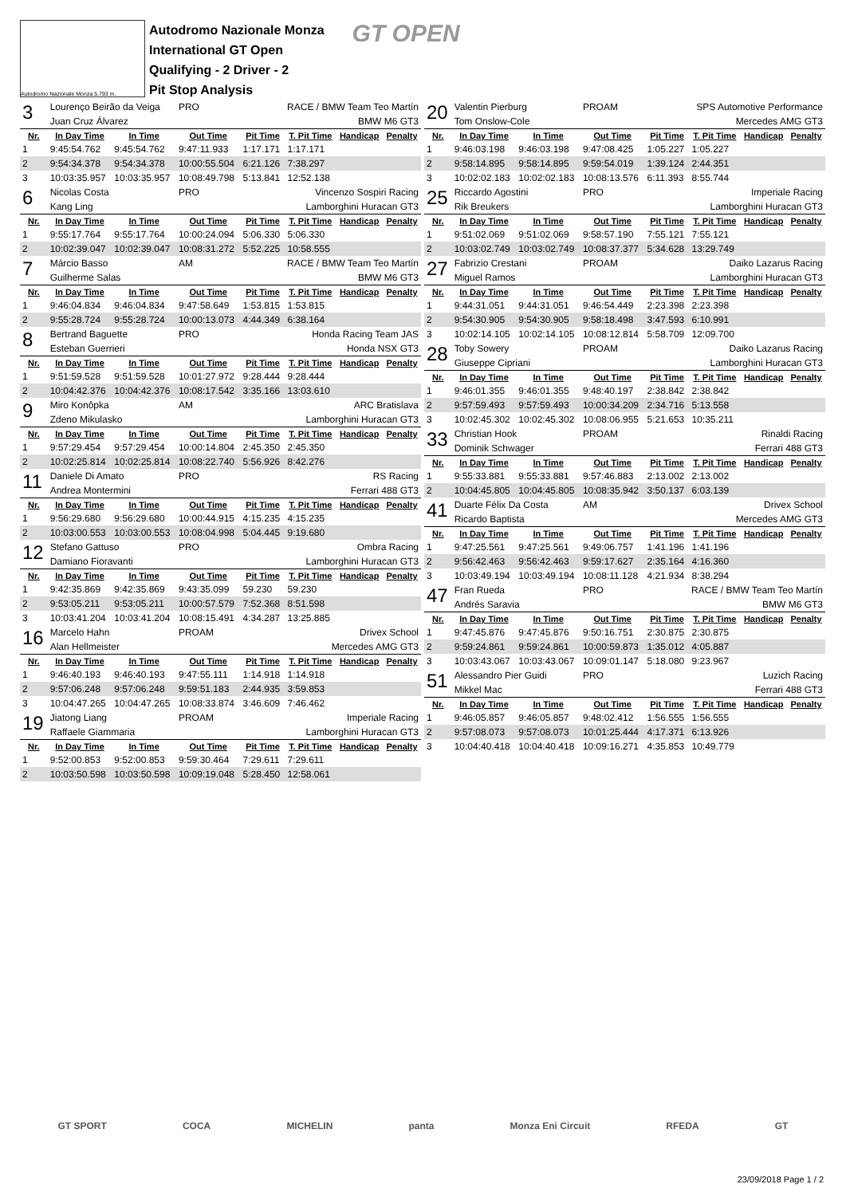Autodromo Nazionale Monza 5.793 m.
Autodromo Nazionale Monza
International GT Open
Qualifying - 2 Driver - 2
Pit Stop Analysis
GT OPEN
| 3 | Lourenço Beirão da Veiga | | PRO | RACE / BMW Team Teo Martín | | | |
| | Juan Cruz Álvarez | | | BMW M6 GT3 | | | |
| Nr. | In Day Time | In Time | Out Time | Pit Time | T. Pit Time | Handicap | Penalty |
| 1 | 9:45:54.762 | 9:45:54.762 | 9:47:11.933 | 1:17.171 | 1:17.171 | | |
| 2 | 9:54:34.378 | 9:54:34.378 | 10:00:55.504 | 6:21.126 | 7:38.297 | | |
| 3 | 10:03:35.957 | 10:03:35.957 | 10:08:49.798 | 5:13.841 | 12:52.138 | | |
| 6 | Nicolas Costa | | PRO | Vincenzo Sospiri Racing | | | |
| | Kang Ling | | | Lamborghini Huracan GT3 | | | |
| Nr. | In Day Time | In Time | Out Time | Pit Time | T. Pit Time | Handicap | Penalty |
| 1 | 9:55:17.764 | 9:55:17.764 | 10:00:24.094 | 5:06.330 | 5:06.330 | | |
| 2 | 10:02:39.047 | 10:02:39.047 | 10:08:31.272 | 5:52.225 | 10:58.555 | | |
| 7 | Márcio Basso | | AM | RACE / BMW Team Teo Martín | | | |
| | Guilherme Salas | | | BMW M6 GT3 | | | |
| Nr. | In Day Time | In Time | Out Time | Pit Time | T. Pit Time | Handicap | Penalty |
| 1 | 9:46:04.834 | 9:46:04.834 | 9:47:58.649 | 1:53.815 | 1:53.815 | | |
| 2 | 9:55:28.724 | 9:55:28.724 | 10:00:13.073 | 4:44.349 | 6:38.164 | | |
| 8 | Bertrand Baguette | | PRO | Honda Racing Team JAS | | | |
| | Esteban Guerrieri | | | Honda NSX GT3 | | | |
| Nr. | In Day Time | In Time | Out Time | Pit Time | T. Pit Time | Handicap | Penalty |
| 1 | 9:51:59.528 | 9:51:59.528 | 10:01:27.972 | 9:28.444 | 9:28.444 | | |
| 2 | 10:04:42.376 | 10:04:42.376 | 10:08:17.542 | 3:35.166 | 13:03.610 | | |
| 9 | Miro Konôpka | | AM | ARC Bratislava | | | |
| | Zdeno Mikulasko | | | Lamborghini Huracan GT3 | | | |
| Nr. | In Day Time | In Time | Out Time | Pit Time | T. Pit Time | Handicap | Penalty |
| 1 | 9:57:29.454 | 9:57:29.454 | 10:00:14.804 | 2:45.350 | 2:45.350 | | |
| 2 | 10:02:25.814 | 10:02:25.814 | 10:08:22.740 | 5:56.926 | 8:42.276 | | |
| 11 | Daniele Di Amato | | PRO | RS Racing | | | |
| | Andrea Montermini | | | Ferrari 488 GT3 | | | |
| Nr. | In Day Time | In Time | Out Time | Pit Time | T. Pit Time | Handicap | Penalty |
| 1 | 9:56:29.680 | 9:56:29.680 | 10:00:44.915 | 4:15.235 | 4:15.235 | | |
| 2 | 10:03:00.553 | 10:03:00.553 | 10:08:04.998 | 5:04.445 | 9:19.680 | | |
| 12 | Stefano Gattuso | | PRO | Ombra Racing | | | |
| | Damiano Fioravanti | | | Lamborghini Huracan GT3 | | | |
| Nr. | In Day Time | In Time | Out Time | Pit Time | T. Pit Time | Handicap | Penalty |
| 1 | 9:42:35.869 | 9:42:35.869 | 9:43:35.099 | 59.230 | 59.230 | | |
| 2 | 9:53:05.211 | 9:53:05.211 | 10:00:57.579 | 7:52.368 | 8:51.598 | | |
| 3 | 10:03:41.204 | 10:03:41.204 | 10:08:15.491 | 4:34.287 | 13:25.885 | | |
| 16 | Marcelo Hahn | | PROAM | Drivex School | | | |
| | Alan Hellmeister | | | Mercedes AMG GT3 | | | |
| Nr. | In Day Time | In Time | Out Time | Pit Time | T. Pit Time | Handicap | Penalty |
| 1 | 9:46:40.193 | 9:46:40.193 | 9:47:55.111 | 1:14.918 | 1:14.918 | | |
| 2 | 9:57:06.248 | 9:57:06.248 | 9:59:51.183 | 2:44.935 | 3:59.853 | | |
| 3 | 10:04:47.265 | 10:04:47.265 | 10:08:33.874 | 3:46.609 | 7:46.462 | | |
| 19 | Jiatong Liang | | PROAM | Imperiale Racing | | | |
| | Raffaele Giammaria | | | Lamborghini Huracan GT3 | | | |
| Nr. | In Day Time | In Time | Out Time | Pit Time | T. Pit Time | Handicap | Penalty |
| 1 | 9:52:00.853 | 9:52:00.853 | 9:59:30.464 | 7:29.611 | 7:29.611 | | |
| 2 | 10:03:50.598 | 10:03:50.598 | 10:09:19.048 | 5:28.450 | 12:58.061 | | |
| 20 | Valentin Pierburg | | PROAM | SPS Automotive Performance | | | |
| | Tom Onslow-Cole | | | Mercedes AMG GT3 | | | |
| Nr. | In Day Time | In Time | Out Time | Pit Time | T. Pit Time | Handicap | Penalty |
| 1 | 9:46:03.198 | 9:46:03.198 | 9:47:08.425 | 1:05.227 | 1:05.227 | | |
| 2 | 9:58:14.895 | 9:58:14.895 | 9:59:54.019 | 1:39.124 | 2:44.351 | | |
| 3 | 10:02:02.183 | 10:02:02.183 | 10:08:13.576 | 6:11.393 | 8:55.744 | | |
| 25 | Riccardo Agostini | | PRO | Imperiale Racing | | | |
| | Rik Breukers | | | Lamborghini Huracan GT3 | | | |
| Nr. | In Day Time | In Time | Out Time | Pit Time | T. Pit Time | Handicap | Penalty |
| 1 | 9:51:02.069 | 9:51:02.069 | 9:58:57.190 | 7:55.121 | 7:55.121 | | |
| 2 | 10:03:02.749 | 10:03:02.749 | 10:08:37.377 | 5:34.628 | 13:29.749 | | |
| 27 | Fabrizio Crestani | | PROAM | Daiko Lazarus Racing | | | |
| | Miguel Ramos | | | Lamborghini Huracan GT3 | | | |
| Nr. | In Day Time | In Time | Out Time | Pit Time | T. Pit Time | Handicap | Penalty |
| 1 | 9:44:31.051 | 9:44:31.051 | 9:46:54.449 | 2:23.398 | 2:23.398 | | |
| 2 | 9:54:30.905 | 9:54:30.905 | 9:58:18.498 | 3:47.593 | 6:10.991 | | |
| 3 | 10:02:14.105 | 10:02:14.105 | 10:08:12.814 | 5:58.709 | 12:09.700 | | |
| 28 | Toby Sowery | | PROAM | Daiko Lazarus Racing | | | |
| | Giuseppe Cipriani | | | Lamborghini Huracan GT3 | | | |
| Nr. | In Day Time | In Time | Out Time | Pit Time | T. Pit Time | Handicap | Penalty |
| 1 | 9:46:01.355 | 9:46:01.355 | 9:48:40.197 | 2:38.842 | 2:38.842 | | |
| 2 | 9:57:59.493 | 9:57:59.493 | 10:00:34.209 | 2:34.716 | 5:13.558 | | |
| 3 | 10:02:45.302 | 10:02:45.302 | 10:08:06.955 | 5:21.653 | 10:35.211 | | |
| 33 | Christian Hook | | PROAM | Rinaldi Racing | | | |
| | Dominik Schwager | | | Ferrari 488 GT3 | | | |
| Nr. | In Day Time | In Time | Out Time | Pit Time | T. Pit Time | Handicap | Penalty |
| 1 | 9:55:33.881 | 9:55:33.881 | 9:57:46.883 | 2:13.002 | 2:13.002 | | |
| 2 | 10:04:45.805 | 10:04:45.805 | 10:08:35.942 | 3:50.137 | 6:03.139 | | |
| 41 | Duarte Félix Da Costa | | AM | Drivex School | | | |
| | Ricardo Baptista | | | Mercedes AMG GT3 | | | |
| Nr. | In Day Time | In Time | Out Time | Pit Time | T. Pit Time | Handicap | Penalty |
| 1 | 9:47:25.561 | 9:47:25.561 | 9:49:06.757 | 1:41.196 | 1:41.196 | | |
| 2 | 9:56:42.463 | 9:56:42.463 | 9:59:17.627 | 2:35.164 | 4:16.360 | | |
| 3 | 10:03:49.194 | 10:03:49.194 | 10:08:11.128 | 4:21.934 | 8:38.294 | | |
| 47 | Fran Rueda | | PRO | RACE / BMW Team Teo Martín | | | |
| | Andrés Saravia | | | BMW M6 GT3 | | | |
| Nr. | In Day Time | In Time | Out Time | Pit Time | T. Pit Time | Handicap | Penalty |
| 1 | 9:47:45.876 | 9:47:45.876 | 9:50:16.751 | 2:30.875 | 2:30.875 | | |
| 2 | 9:59:24.861 | 9:59:24.861 | 10:00:59.873 | 1:35.012 | 4:05.887 | | |
| 3 | 10:03:43.067 | 10:03:43.067 | 10:09:01.147 | 5:18.080 | 9:23.967 | | |
| 51 | Alessandro Pier Guidi | | PRO | Luzich Racing | | | |
| | Mikkel Mac | | | Ferrari 488 GT3 | | | |
| Nr. | In Day Time | In Time | Out Time | Pit Time | T. Pit Time | Handicap | Penalty |
| 1 | 9:46:05.857 | 9:46:05.857 | 9:48:02.412 | 1:56.555 | 1:56.555 | | |
| 2 | 9:57:08.073 | 9:57:08.073 | 10:01:25.444 | 4:17.371 | 6:13.926 | | |
| 3 | 10:04:40.418 | 10:04:40.418 | 10:09:16.271 | 4:35.853 | 10:49.779 | | |
GT SPORT COCA MICHELIN panta Monza Eni Circuit RFEDA GT
23/09/2018 Page 1 / 2